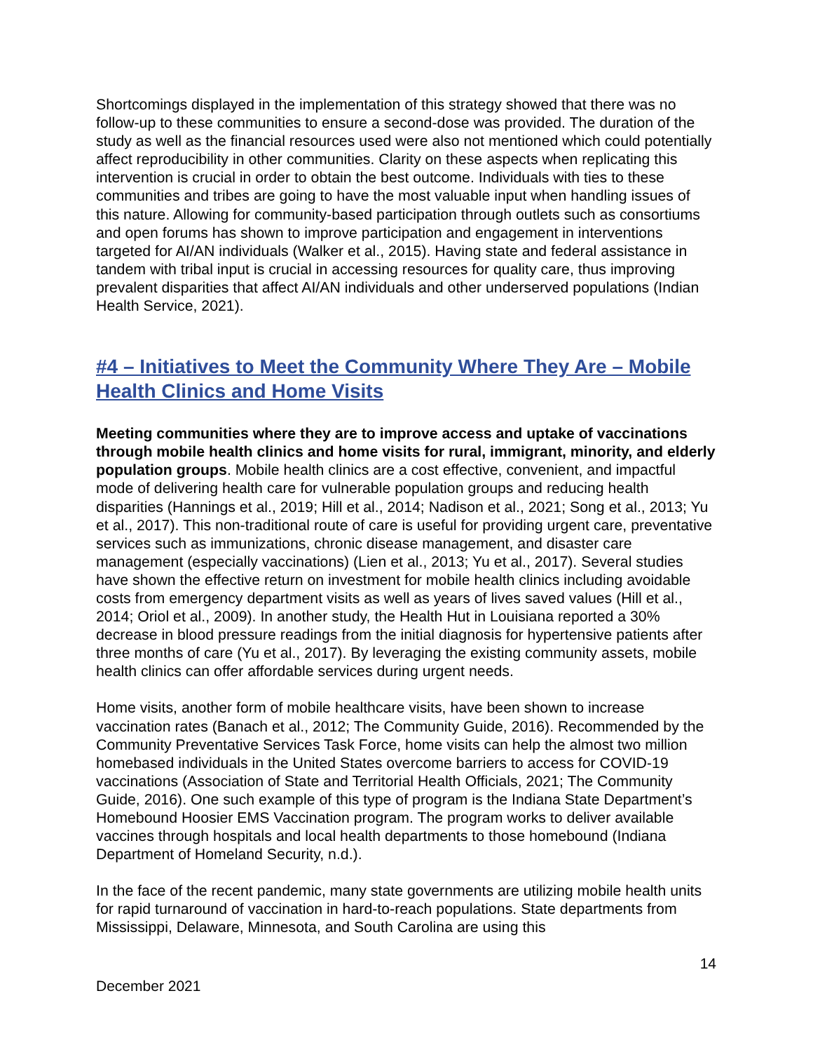Shortcomings displayed in the implementation of this strategy showed that there was no follow-up to these communities to ensure a second-dose was provided. The duration of the study as well as the financial resources used were also not mentioned which could potentially affect reproducibility in other communities. Clarity on these aspects when replicating this intervention is crucial in order to obtain the best outcome. Individuals with ties to these communities and tribes are going to have the most valuable input when handling issues of this nature. Allowing for community-based participation through outlets such as consortiums and open forums has shown to improve participation and engagement in interventions targeted for AI/AN individuals (Walker et al., 2015). Having state and federal assistance in tandem with tribal input is crucial in accessing resources for quality care, thus improving prevalent disparities that affect AI/AN individuals and other underserved populations (Indian Health Service, 2021).
#4 – Initiatives to Meet the Community Where They Are – Mobile Health Clinics and Home Visits
Meeting communities where they are to improve access and uptake of vaccinations through mobile health clinics and home visits for rural, immigrant, minority, and elderly population groups. Mobile health clinics are a cost effective, convenient, and impactful mode of delivering health care for vulnerable population groups and reducing health disparities (Hannings et al., 2019; Hill et al., 2014; Nadison et al., 2021; Song et al., 2013; Yu et al., 2017). This non-traditional route of care is useful for providing urgent care, preventative services such as immunizations, chronic disease management, and disaster care management (especially vaccinations) (Lien et al., 2013; Yu et al., 2017). Several studies have shown the effective return on investment for mobile health clinics including avoidable costs from emergency department visits as well as years of lives saved values (Hill et al., 2014; Oriol et al., 2009). In another study, the Health Hut in Louisiana reported a 30% decrease in blood pressure readings from the initial diagnosis for hypertensive patients after three months of care (Yu et al., 2017). By leveraging the existing community assets, mobile health clinics can offer affordable services during urgent needs.
Home visits, another form of mobile healthcare visits, have been shown to increase vaccination rates (Banach et al., 2012; The Community Guide, 2016). Recommended by the Community Preventative Services Task Force, home visits can help the almost two million homebased individuals in the United States overcome barriers to access for COVID-19 vaccinations (Association of State and Territorial Health Officials, 2021; The Community Guide, 2016). One such example of this type of program is the Indiana State Department’s Homebound Hoosier EMS Vaccination program. The program works to deliver available vaccines through hospitals and local health departments to those homebound (Indiana Department of Homeland Security, n.d.).
In the face of the recent pandemic, many state governments are utilizing mobile health units for rapid turnaround of vaccination in hard-to-reach populations. State departments from Mississippi, Delaware, Minnesota, and South Carolina are using this
14
December 2021